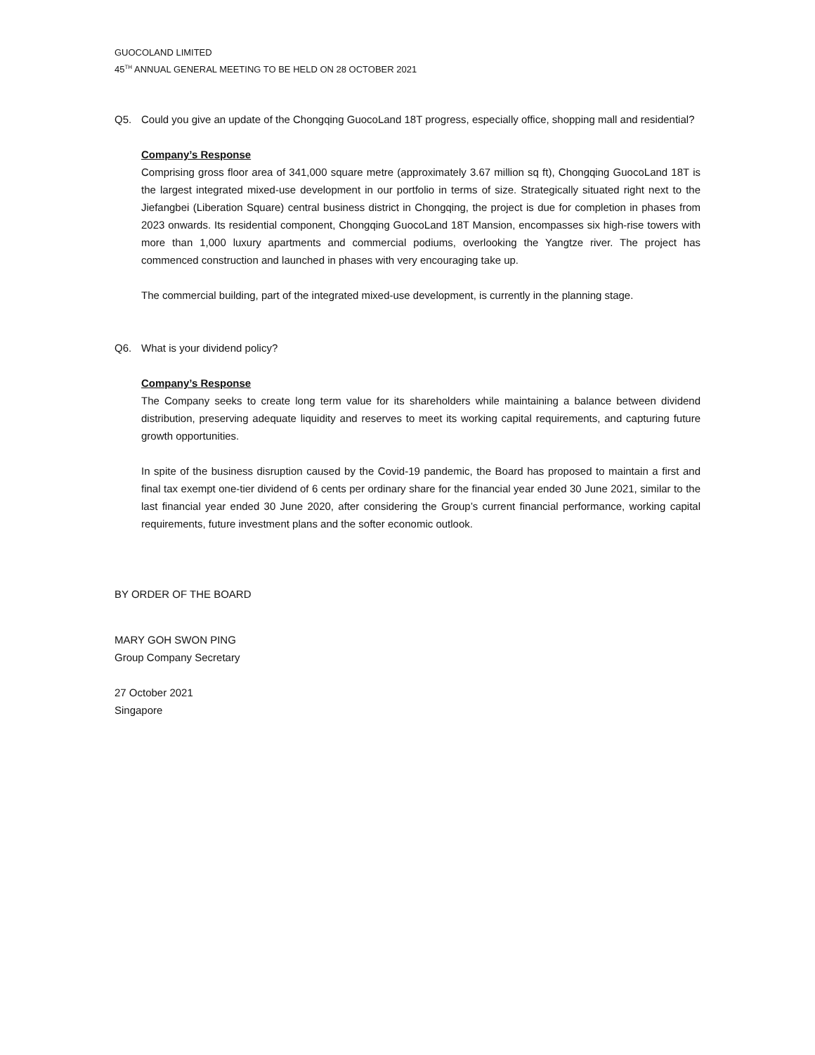GUOCOLAND LIMITED
45<sup>TH</sup> ANNUAL GENERAL MEETING TO BE HELD ON 28 OCTOBER 2021
Q5. Could you give an update of the Chongqing GuocoLand 18T progress, especially office, shopping mall and residential?
Company’s Response
Comprising gross floor area of 341,000 square metre (approximately 3.67 million sq ft), Chongqing GuocoLand 18T is the largest integrated mixed-use development in our portfolio in terms of size. Strategically situated right next to the Jiefangbei (Liberation Square) central business district in Chongqing, the project is due for completion in phases from 2023 onwards. Its residential component, Chongqing GuocoLand 18T Mansion, encompasses six high-rise towers with more than 1,000 luxury apartments and commercial podiums, overlooking the Yangtze river. The project has commenced construction and launched in phases with very encouraging take up.
The commercial building, part of the integrated mixed-use development, is currently in the planning stage.
Q6. What is your dividend policy?
Company’s Response
The Company seeks to create long term value for its shareholders while maintaining a balance between dividend distribution, preserving adequate liquidity and reserves to meet its working capital requirements, and capturing future growth opportunities.
In spite of the business disruption caused by the Covid-19 pandemic, the Board has proposed to maintain a first and final tax exempt one-tier dividend of 6 cents per ordinary share for the financial year ended 30 June 2021, similar to the last financial year ended 30 June 2020, after considering the Group’s current financial performance, working capital requirements, future investment plans and the softer economic outlook.
BY ORDER OF THE BOARD
MARY GOH SWON PING
Group Company Secretary
27 October 2021
Singapore